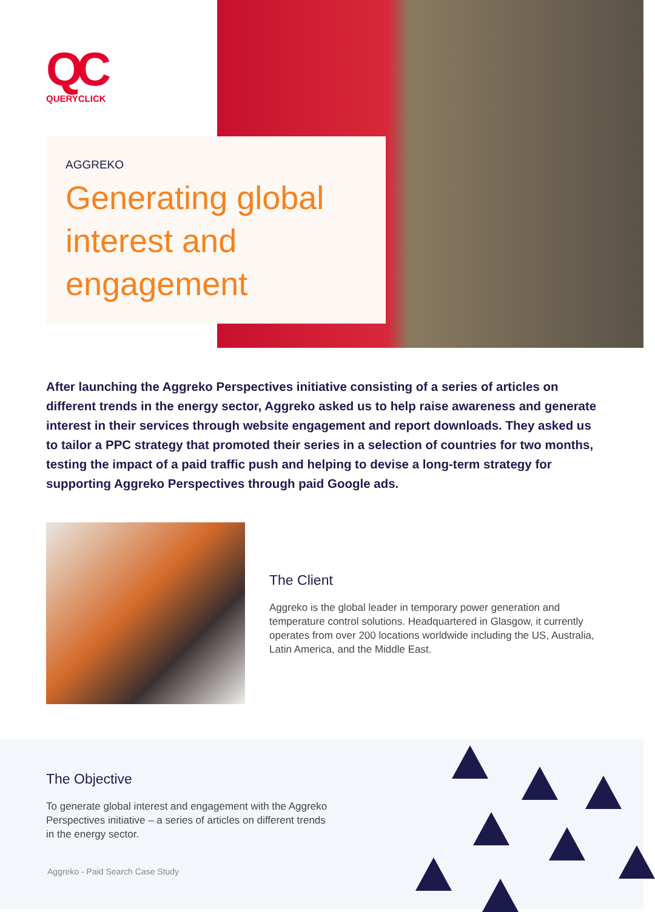QC
QUERYCLICK
AGGREKO
Generating global interest and engagement
After launching the Aggreko Perspectives initiative consisting of a series of articles on different trends in the energy sector, Aggreko asked us to help raise awareness and generate interest in their services through website engagement and report downloads. They asked us to tailor a PPC strategy that promoted their series in a selection of countries for two months, testing the impact of a paid traffic push and helping to devise a long-term strategy for supporting Aggreko Perspectives through paid Google ads.
The Client
Aggreko is the global leader in temporary power generation and temperature control solutions. Headquartered in Glasgow, it currently operates from over 200 locations worldwide including the US, Australia, Latin America, and the Middle East.
The Objective
To generate global interest and engagement with the Aggreko Perspectives initiative – a series of articles on different trends in the energy sector.
Aggreko - Paid Search Case Study